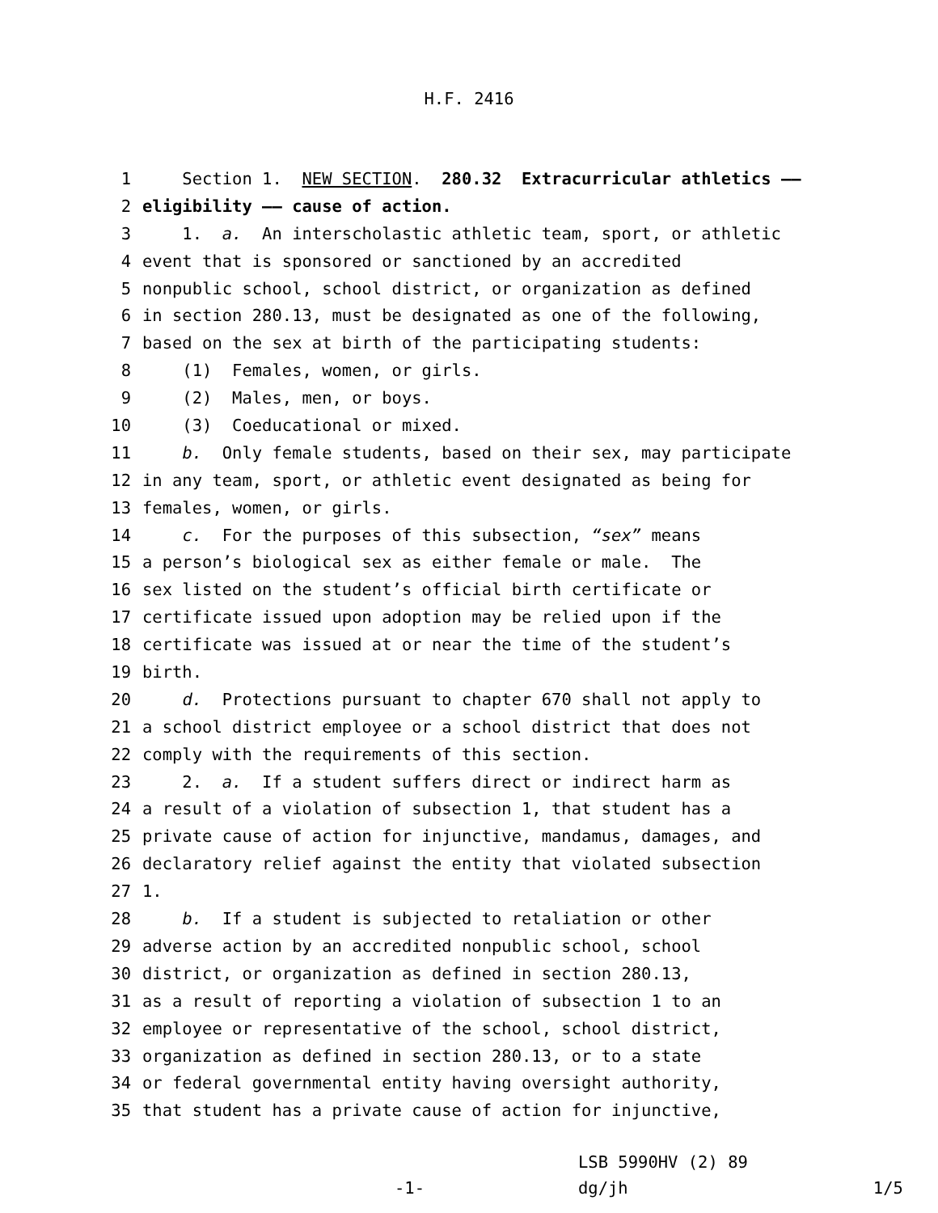H.F. 2416
1 Section 1. NEW SECTION. 280.32 Extracurricular athletics ——
2 eligibility —— cause of action.
3 1. a. An interscholastic athletic team, sport, or athletic
4 event that is sponsored or sanctioned by an accredited
5 nonpublic school, school district, or organization as defined
6 in section 280.13, must be designated as one of the following,
7 based on the sex at birth of the participating students:
8 (1) Females, women, or girls.
9 (2) Males, men, or boys.
10 (3) Coeducational or mixed.
11 b. Only female students, based on their sex, may participate
12 in any team, sport, or athletic event designated as being for
13 females, women, or girls.
14 c. For the purposes of this subsection, “sex” means
15 a person’s biological sex as either female or male. The
16 sex listed on the student’s official birth certificate or
17 certificate issued upon adoption may be relied upon if the
18 certificate was issued at or near the time of the student’s
19 birth.
20 d. Protections pursuant to chapter 670 shall not apply to
21 a school district employee or a school district that does not
22 comply with the requirements of this section.
23 2. a. If a student suffers direct or indirect harm as
24 a result of a violation of subsection 1, that student has a
25 private cause of action for injunctive, mandamus, damages, and
26 declaratory relief against the entity that violated subsection
27 1.
28 b. If a student is subjected to retaliation or other
29 adverse action by an accredited nonpublic school, school
30 district, or organization as defined in section 280.13,
31 as a result of reporting a violation of subsection 1 to an
32 employee or representative of the school, school district,
33 organization as defined in section 280.13, or to a state
34 or federal governmental entity having oversight authority,
35 that student has a private cause of action for injunctive,
-1-
LSB 5990HV (2) 89
dg/jh
1/5